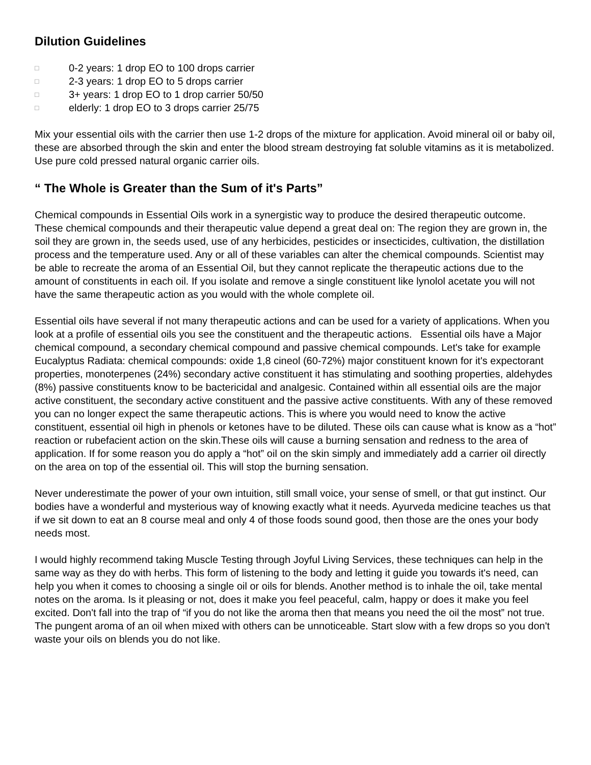Dilution Guidelines
□ 0-2 years: 1 drop EO to 100 drops carrier
□ 2-3 years: 1 drop EO to 5 drops carrier
□ 3+ years: 1 drop EO to 1 drop carrier 50/50
□ elderly: 1 drop EO to 3 drops carrier 25/75
Mix your essential oils with the carrier then use 1-2 drops of the mixture for application. Avoid mineral oil or baby oil, these are absorbed through the skin and enter the blood stream destroying fat soluble vitamins as it is metabolized. Use pure cold pressed natural organic carrier oils.
“ The Whole is Greater than the Sum of it's Parts”
Chemical compounds in Essential Oils work in a synergistic way to produce the desired therapeutic outcome. These chemical compounds and their therapeutic value depend a great deal on: The region they are grown in, the soil they are grown in, the seeds used, use of any herbicides, pesticides or insecticides, cultivation, the distillation process and the temperature used. Any or all of these variables can alter the chemical compounds. Scientist may be able to recreate the aroma of an Essential Oil, but they cannot replicate the therapeutic actions due to the amount of constituents in each oil. If you isolate and remove a single constituent like lynolol acetate you will not have the same therapeutic action as you would with the whole complete oil.
Essential oils have several if not many therapeutic actions and can be used for a variety of applications. When you look at a profile of essential oils you see the constituent and the therapeutic actions. Essential oils have a Major chemical compound, a secondary chemical compound and passive chemical compounds. Let's take for example Eucalyptus Radiata: chemical compounds: oxide 1,8 cineol (60-72%) major constituent known for it's expectorant properties, monoterpenes (24%) secondary active constituent it has stimulating and soothing properties, aldehydes (8%) passive constituents know to be bactericidal and analgesic. Contained within all essential oils are the major active constituent, the secondary active constituent and the passive active constituents. With any of these removed you can no longer expect the same therapeutic actions. This is where you would need to know the active constituent, essential oil high in phenols or ketones have to be diluted. These oils can cause what is know as a “hot” reaction or rubefacient action on the skin.These oils will cause a burning sensation and redness to the area of application. If for some reason you do apply a “hot” oil on the skin simply and immediately add a carrier oil directly on the area on top of the essential oil. This will stop the burning sensation.
Never underestimate the power of your own intuition, still small voice, your sense of smell, or that gut instinct. Our bodies have a wonderful and mysterious way of knowing exactly what it needs. Ayurveda medicine teaches us that if we sit down to eat an 8 course meal and only 4 of those foods sound good, then those are the ones your body needs most.
I would highly recommend taking Muscle Testing through Joyful Living Services, these techniques can help in the same way as they do with herbs. This form of listening to the body and letting it guide you towards it's need, can help you when it comes to choosing a single oil or oils for blends. Another method is to inhale the oil, take mental notes on the aroma. Is it pleasing or not, does it make you feel peaceful, calm, happy or does it make you feel excited. Don't fall into the trap of “if you do not like the aroma then that means you need the oil the most” not true. The pungent aroma of an oil when mixed with others can be unnoticeable. Start slow with a few drops so you don't waste your oils on blends you do not like.